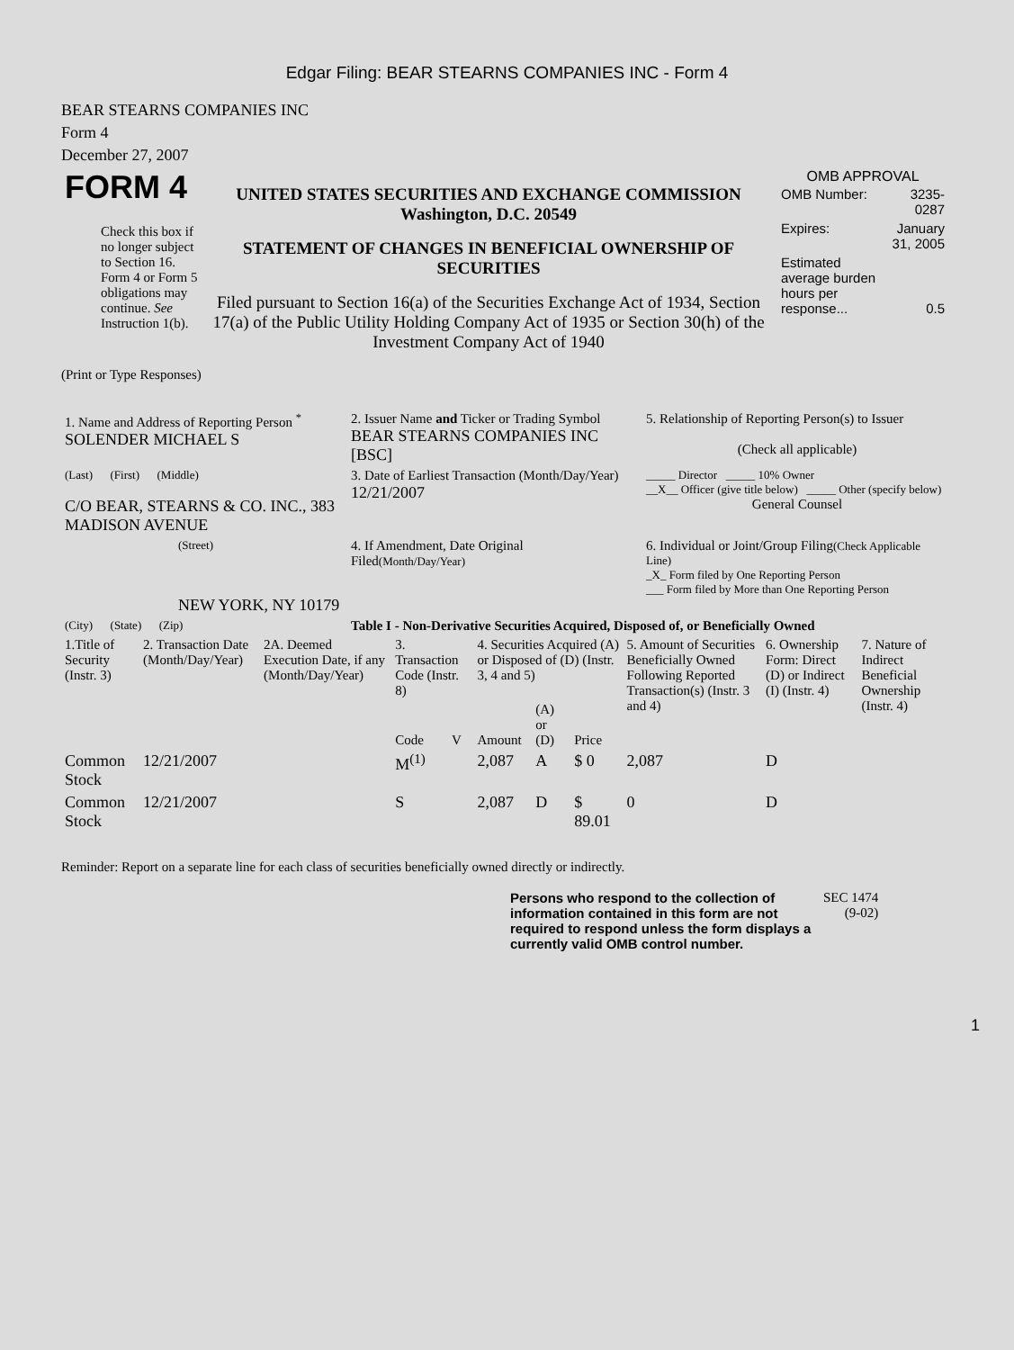Edgar Filing: BEAR STEARNS COMPANIES INC - Form 4
BEAR STEARNS COMPANIES INC
Form 4
December 27, 2007
| FORM 4 Check this box if no longer subject to Section 16. Form 4 or Form 5 obligations may continue. See Instruction 1(b). | UNITED STATES SECURITIES AND EXCHANGE COMMISSION Washington, D.C. 20549 STATEMENT OF CHANGES IN BENEFICIAL OWNERSHIP OF SECURITIES Filed pursuant to Section 16(a) of the Securities Exchange Act of 1934, Section 17(a) of the Public Utility Holding Company Act of 1935 or Section 30(h) of the Investment Company Act of 1940 | OMB APPROVAL / OMB Number: / 3235-0287 / / Expires: / January 31, 2005 / / Estimated average burden hours per response... / 0.5 / |
(Print or Type Responses)
| 1. Name and Address of Reporting Person <sup>*</sup> SOLENDER MICHAEL S | 2. Issuer Name and Ticker or Trading Symbol BEAR STEARNS COMPANIES INC [BSC] | 5. Relationship of Reporting Person(s) to Issuer (Check all applicable) |
| (Last) (First) (Middle) C/O BEAR, STEARNS & CO. INC., 383 MADISON AVENUE | 3. Date of Earliest Transaction (Month/Day/Year) 12/21/2007 | _____ Director _____ 10% Owner __X__ Officer (give title below) _____ Other (specify below) General Counsel |
| (Street) NEW YORK, NY 10179 | 4. If Amendment, Date Original Filed (Month/Day/Year) | 6. Individual or Joint/Group Filing (Check Applicable Line) _X_ Form filed by One Reporting Person ___ Form filed by More than One Reporting Person |
| (City) (State) (Zip) | Table I - Non-Derivative Securities Acquired, Disposed of, or Beneficially Owned | |
| 1.Title of Security (Instr. 3) | 2. Transaction Date (Month/Day/Year) | 2A. Deemed Execution Date, if any (Month/Day/Year) | 3. Transaction Code (Instr. 8) | | 4. Securities Acquired (A) or Disposed of (D) (Instr. 3, 4 and 5) | | | 5. Amount of Securities Beneficially Owned Following Reported Transaction(s) (Instr. 3 and 4) | 6. Ownership Form: Direct (D) or Indirect (I) (Instr. 4) | 7. Nature of Indirect Beneficial Ownership (Instr. 4) |
| --- | --- | --- | --- | --- | --- | --- | --- | --- | --- | --- |
| | | | Code | V | Amount | (A) or (D) | Price | | | |
| Common Stock | 12/21/2007 | | M<sup>(1)</sup> | | 2,087 | A | $ 0 | 2,087 | D | |
| Common Stock | 12/21/2007 | | S | | 2,087 | D | $ 89.01 | 0 | D | |
Reminder: Report on a separate line for each class of securities beneficially owned directly or indirectly.
| Persons who respond to the collection of information contained in this form are not required to respond unless the form displays a currently valid OMB control number. | SEC 1474 (9-02) |
1